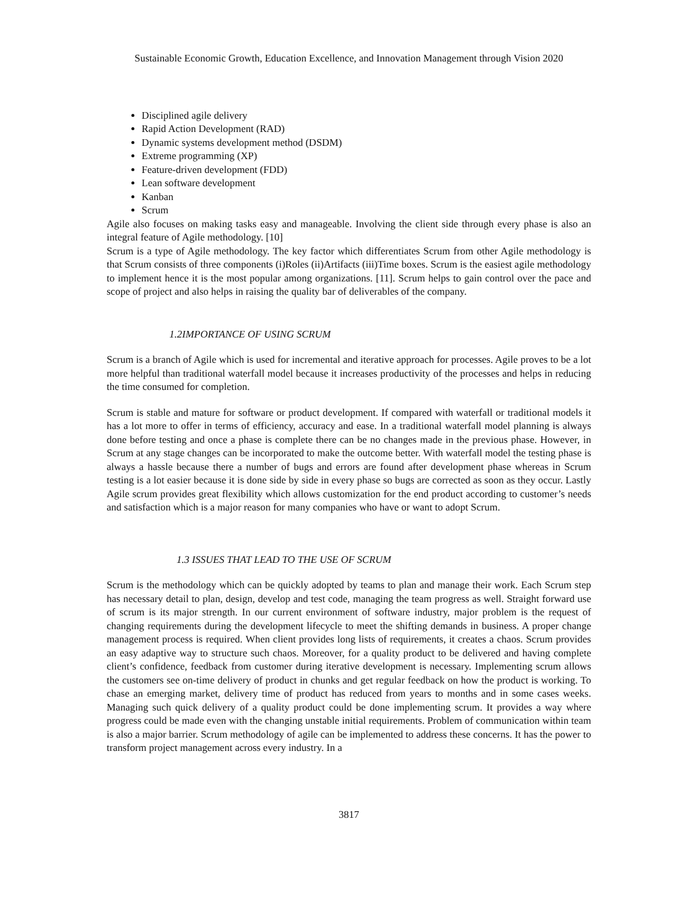Sustainable Economic Growth, Education Excellence, and Innovation Management through Vision 2020
Disciplined agile delivery
Rapid Action Development (RAD)
Dynamic systems development method (DSDM)
Extreme programming (XP)
Feature-driven development (FDD)
Lean software development
Kanban
Scrum
Agile also focuses on making tasks easy and manageable. Involving the client side through every phase is also an integral feature of Agile methodology. [10]
Scrum is a type of Agile methodology. The key factor which differentiates Scrum from other Agile methodology is that Scrum consists of three components (i)Roles (ii)Artifacts (iii)Time boxes. Scrum is the easiest agile methodology to implement hence it is the most popular among organizations. [11]. Scrum helps to gain control over the pace and scope of project and also helps in raising the quality bar of deliverables of the company.
1.2IMPORTANCE OF USING SCRUM
Scrum is a branch of Agile which is used for incremental and iterative approach for processes. Agile proves to be a lot more helpful than traditional waterfall model because it increases productivity of the processes and helps in reducing the time consumed for completion.
Scrum is stable and mature for software or product development. If compared with waterfall or traditional models it has a lot more to offer in terms of efficiency, accuracy and ease. In a traditional waterfall model planning is always done before testing and once a phase is complete there can be no changes made in the previous phase. However, in Scrum at any stage changes can be incorporated to make the outcome better. With waterfall model the testing phase is always a hassle because there a number of bugs and errors are found after development phase whereas in Scrum testing is a lot easier because it is done side by side in every phase so bugs are corrected as soon as they occur. Lastly Agile scrum provides great flexibility which allows customization for the end product according to customer’s needs and satisfaction which is a major reason for many companies who have or want to adopt Scrum.
1.3 ISSUES THAT LEAD TO THE USE OF SCRUM
Scrum is the methodology which can be quickly adopted by teams to plan and manage their work. Each Scrum step has necessary detail to plan, design, develop and test code, managing the team progress as well. Straight forward use of scrum is its major strength. In our current environment of software industry, major problem is the request of changing requirements during the development lifecycle to meet the shifting demands in business. A proper change management process is required. When client provides long lists of requirements, it creates a chaos. Scrum provides an easy adaptive way to structure such chaos. Moreover, for a quality product to be delivered and having complete client’s confidence, feedback from customer during iterative development is necessary. Implementing scrum allows the customers see on-time delivery of product in chunks and get regular feedback on how the product is working. To chase an emerging market, delivery time of product has reduced from years to months and in some cases weeks. Managing such quick delivery of a quality product could be done implementing scrum. It provides a way where progress could be made even with the changing unstable initial requirements. Problem of communication within team is also a major barrier. Scrum methodology of agile can be implemented to address these concerns. It has the power to transform project management across every industry. In a
3817